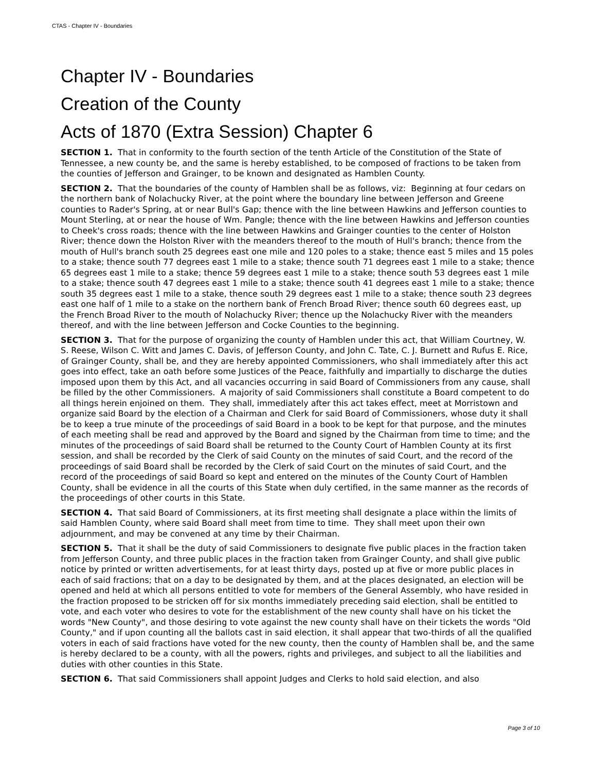CTAS - Chapter IV - Boundaries
Chapter IV - Boundaries
Creation of the County
Acts of 1870 (Extra Session) Chapter 6
SECTION 1. That in conformity to the fourth section of the tenth Article of the Constitution of the State of Tennessee, a new county be, and the same is hereby established, to be composed of fractions to be taken from the counties of Jefferson and Grainger, to be known and designated as Hamblen County.
SECTION 2. That the boundaries of the county of Hamblen shall be as follows, viz: Beginning at four cedars on the northern bank of Nolachucky River, at the point where the boundary line between Jefferson and Greene counties to Rader's Spring, at or near Bull's Gap; thence with the line between Hawkins and Jefferson counties to Mount Sterling, at or near the house of Wm. Pangle; thence with the line between Hawkins and Jefferson counties to Cheek's cross roads; thence with the line between Hawkins and Grainger counties to the center of Holston River; thence down the Holston River with the meanders thereof to the mouth of Hull's branch; thence from the mouth of Hull's branch south 25 degrees east one mile and 120 poles to a stake; thence east 5 miles and 15 poles to a stake; thence south 77 degrees east 1 mile to a stake; thence south 71 degrees east 1 mile to a stake; thence 65 degrees east 1 mile to a stake; thence 59 degrees east 1 mile to a stake; thence south 53 degrees east 1 mile to a stake; thence south 47 degrees east 1 mile to a stake; thence south 41 degrees east 1 mile to a stake; thence south 35 degrees east 1 mile to a stake, thence south 29 degrees east 1 mile to a stake; thence south 23 degrees east one half of 1 mile to a stake on the northern bank of French Broad River; thence south 60 degrees east, up the French Broad River to the mouth of Nolachucky River; thence up the Nolachucky River with the meanders thereof, and with the line between Jefferson and Cocke Counties to the beginning.
SECTION 3. That for the purpose of organizing the county of Hamblen under this act, that William Courtney, W. S. Reese, Wilson C. Witt and James C. Davis, of Jefferson County, and John C. Tate, C. J. Burnett and Rufus E. Rice, of Grainger County, shall be, and they are hereby appointed Commissioners, who shall immediately after this act goes into effect, take an oath before some Justices of the Peace, faithfully and impartially to discharge the duties imposed upon them by this Act, and all vacancies occurring in said Board of Commissioners from any cause, shall be filled by the other Commissioners. A majority of said Commissioners shall constitute a Board competent to do all things herein enjoined on them. They shall, immediately after this act takes effect, meet at Morristown and organize said Board by the election of a Chairman and Clerk for said Board of Commissioners, whose duty it shall be to keep a true minute of the proceedings of said Board in a book to be kept for that purpose, and the minutes of each meeting shall be read and approved by the Board and signed by the Chairman from time to time; and the minutes of the proceedings of said Board shall be returned to the County Court of Hamblen County at its first session, and shall be recorded by the Clerk of said County on the minutes of said Court, and the record of the proceedings of said Board shall be recorded by the Clerk of said Court on the minutes of said Court, and the record of the proceedings of said Board so kept and entered on the minutes of the County Court of Hamblen County, shall be evidence in all the courts of this State when duly certified, in the same manner as the records of the proceedings of other courts in this State.
SECTION 4. That said Board of Commissioners, at its first meeting shall designate a place within the limits of said Hamblen County, where said Board shall meet from time to time. They shall meet upon their own adjournment, and may be convened at any time by their Chairman.
SECTION 5. That it shall be the duty of said Commissioners to designate five public places in the fraction taken from Jefferson County, and three public places in the fraction taken from Grainger County, and shall give public notice by printed or written advertisements, for at least thirty days, posted up at five or more public places in each of said fractions; that on a day to be designated by them, and at the places designated, an election will be opened and held at which all persons entitled to vote for members of the General Assembly, who have resided in the fraction proposed to be stricken off for six months immediately preceding said election, shall be entitled to vote, and each voter who desires to vote for the establishment of the new county shall have on his ticket the words "New County", and those desiring to vote against the new county shall have on their tickets the words "Old County," and if upon counting all the ballots cast in said election, it shall appear that two-thirds of all the qualified voters in each of said fractions have voted for the new county, then the county of Hamblen shall be, and the same is hereby declared to be a county, with all the powers, rights and privileges, and subject to all the liabilities and duties with other counties in this State.
SECTION 6. That said Commissioners shall appoint Judges and Clerks to hold said election, and also
Page 3 of 10